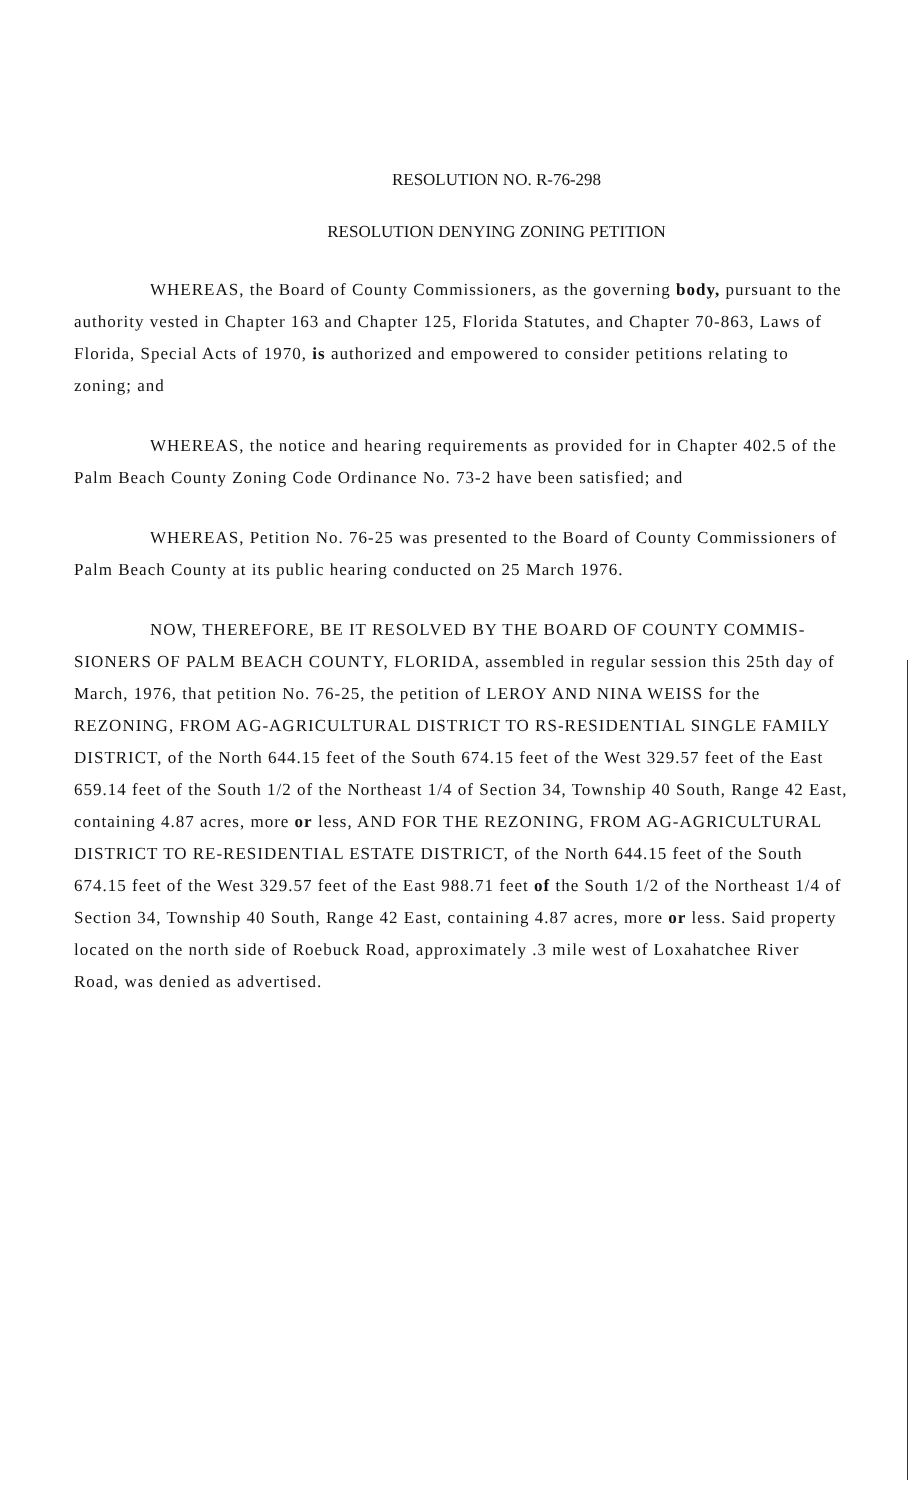RESOLUTION NO. R-76-298
RESOLUTION DENYING ZONING PETITION
WHEREAS, the Board of County Commissioners, as the governing body, pursuant to the authority vested in Chapter 163 and Chapter 125, Florida Statutes, and Chapter 70-863, Laws of Florida, Special Acts of 1970, is authorized and empowered to consider petitions relating to zoning; and
WHEREAS, the notice and hearing requirements as provided for in Chapter 402.5 of the Palm Beach County Zoning Code Ordinance No. 73-2 have been satisfied; and
WHEREAS, Petition No. 76-25 was presented to the Board of County Commissioners of Palm Beach County at its public hearing conducted on 25 March 1976.
NOW, THEREFORE, BE IT RESOLVED BY THE BOARD OF COUNTY COMMIS-SIONERS OF PALM BEACH COUNTY, FLORIDA, assembled in regular session this 25th day of March, 1976, that petition No. 76-25, the petition of LEROY AND NINA WEISS for the REZONING, FROM AG-AGRICULTURAL DISTRICT TO RS-RESIDENTIAL SINGLE FAMILY DISTRICT, of the North 644.15 feet of the South 674.15 feet of the West 329.57 feet of the East 659.14 feet of the South 1/2 of the Northeast 1/4 of Section 34, Township 40 South, Range 42 East, containing 4.87 acres, more or less, AND FOR THE REZONING, FROM AG-AGRICULTURAL DISTRICT TO RE-RESIDENTIAL ESTATE DISTRICT, of the North 644.15 feet of the South 674.15 feet of the West 329.57 feet of the East 988.71 feet of the South 1/2 of the Northeast 1/4 of Section 34, Township 40 South, Range 42 East, containing 4.87 acres, more or less. Said property located on the north side of Roebuck Road, approximately .3 mile west of Loxahatchee River Road, was denied as advertised.